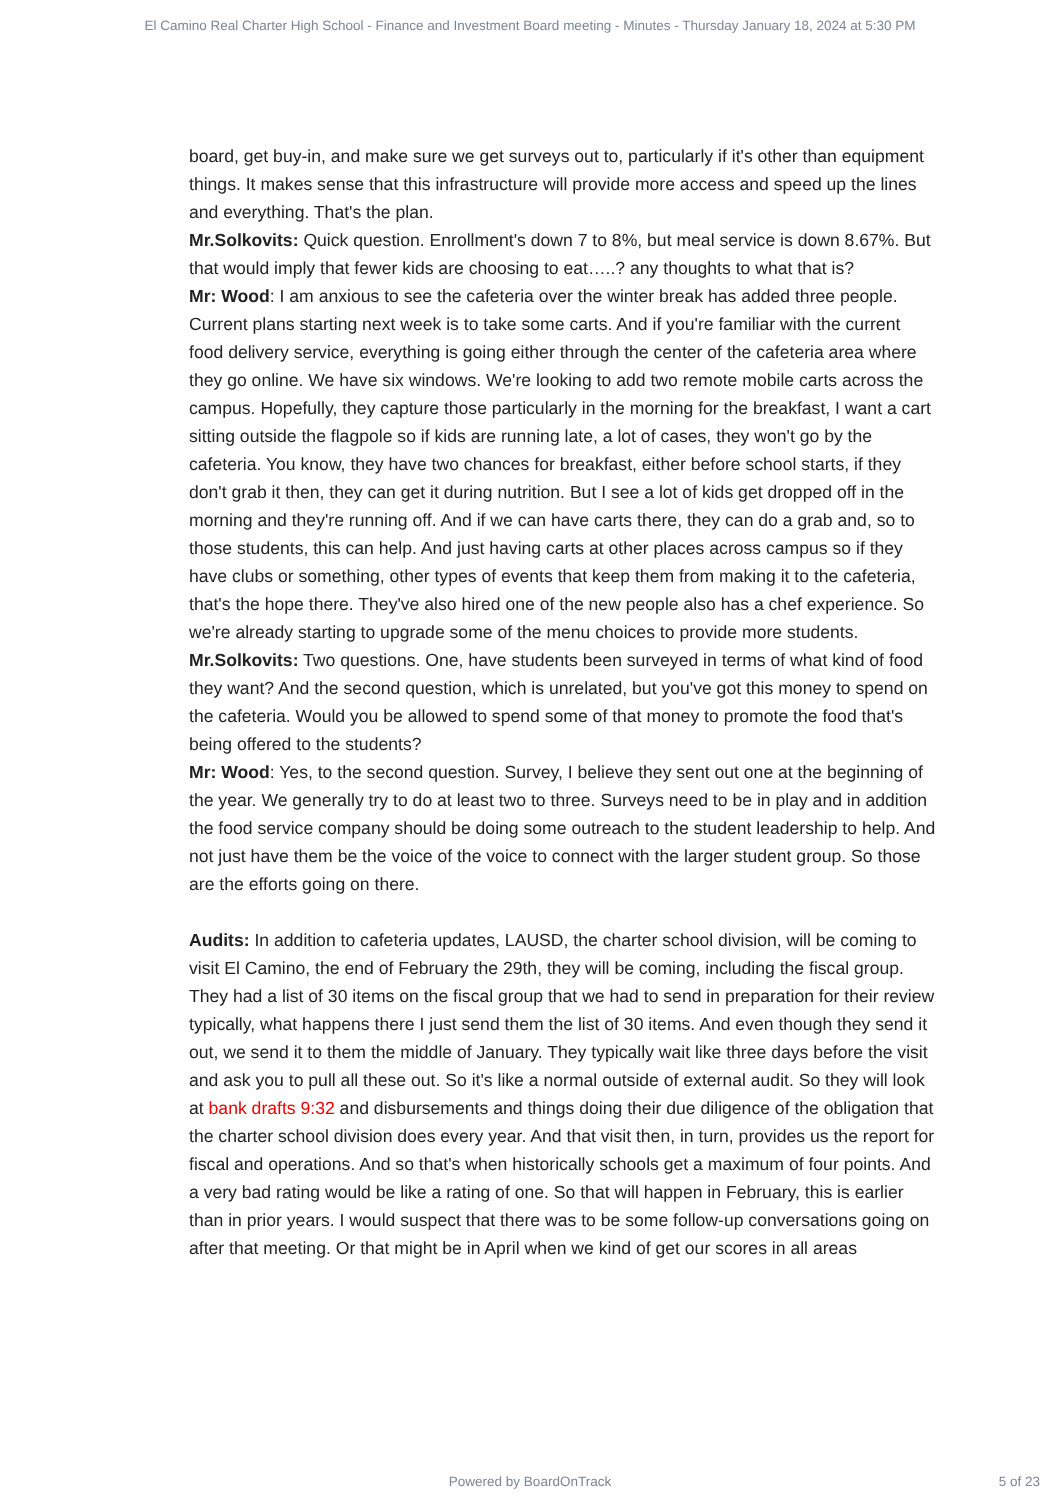El Camino Real Charter High School - Finance and Investment Board meeting - Minutes - Thursday January 18, 2024 at 5:30 PM
board, get buy-in, and make sure we get surveys out to, particularly if it's other than equipment things. It makes sense that this infrastructure will provide more access and speed up the lines and everything. That's the plan.
Mr.Solkovits: Quick question. Enrollment's down 7 to 8%, but meal service is down 8.67%. But that would imply that fewer kids are choosing to eat…..? any thoughts to what that is?
Mr: Wood: I am anxious to see the cafeteria over the winter break has added three people. Current plans starting next week is to take some carts. And if you're familiar with the current food delivery service, everything is going either through the center of the cafeteria area where they go online. We have six windows. We're looking to add two remote mobile carts across the campus. Hopefully, they capture those particularly in the morning for the breakfast, I want a cart sitting outside the flagpole so if kids are running late, a lot of cases, they won't go by the cafeteria. You know, they have two chances for breakfast, either before school starts, if they don't grab it then, they can get it during nutrition. But I see a lot of kids get dropped off in the morning and they're running off. And if we can have carts there, they can do a grab and, so to those students, this can help. And just having carts at other places across campus so if they have clubs or something, other types of events that keep them from making it to the cafeteria, that's the hope there. They've also hired one of the new people also has a chef experience. So we're already starting to upgrade some of the menu choices to provide more students.
Mr.Solkovits: Two questions. One, have students been surveyed in terms of what kind of food they want? And the second question, which is unrelated, but you've got this money to spend on the cafeteria. Would you be allowed to spend some of that money to promote the food that's being offered to the students?
Mr: Wood: Yes, to the second question. Survey, I believe they sent out one at the beginning of the year. We generally try to do at least two to three. Surveys need to be in play and in addition the food service company should be doing some outreach to the student leadership to help. And not just have them be the voice of the voice to connect with the larger student group. So those are the efforts going on there.
Audits: In addition to cafeteria updates, LAUSD, the charter school division, will be coming to visit El Camino, the end of February the 29th, they will be coming, including the fiscal group. They had a list of 30 items on the fiscal group that we had to send in preparation for their review typically, what happens there I just send them the list of 30 items. And even though they send it out, we send it to them the middle of January. They typically wait like three days before the visit and ask you to pull all these out. So it's like a normal outside of external audit. So they will look at bank drafts 9:32 and disbursements and things doing their due diligence of the obligation that the charter school division does every year. And that visit then, in turn, provides us the report for fiscal and operations. And so that's when historically schools get a maximum of four points. And a very bad rating would be like a rating of one. So that will happen in February, this is earlier than in prior years. I would suspect that there was to be some follow-up conversations going on after that meeting. Or that might be in April when we kind of get our scores in all areas
Powered by BoardOnTrack
5 of 23